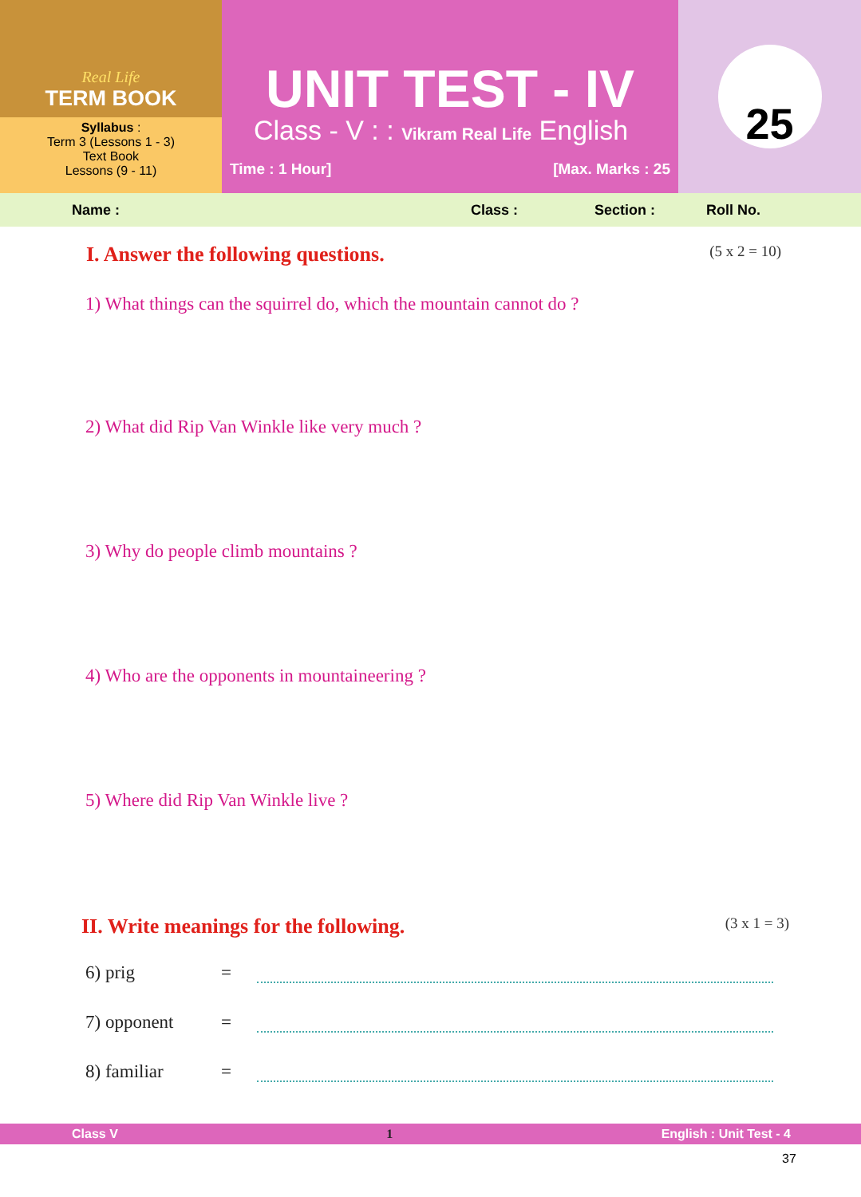Real Life
TERM BOOK
Syllabus :
Term 3 (Lessons 1 - 3)
Text Book
Lessons (9 - 11)
UNIT TEST - IV
Class - V : : Vikram Real Life English
Time : 1 Hour] [Max. Marks : 25
25
Name : Class : Section : Roll No.
I. Answer the following questions. (5 x 2 = 10)
1) What things can the squirrel do, which the mountain cannot do ?
2) What did Rip Van Winkle like very much ?
3) Why do people climb mountains ?
4) Who are the opponents in mountaineering ?
5) Where did Rip Van Winkle live ?
II. Write meanings for the following. (3 x 1 = 3)
6) prig =
7) opponent =
8) familiar =
Class V 1 English : Unit Test - 4
37